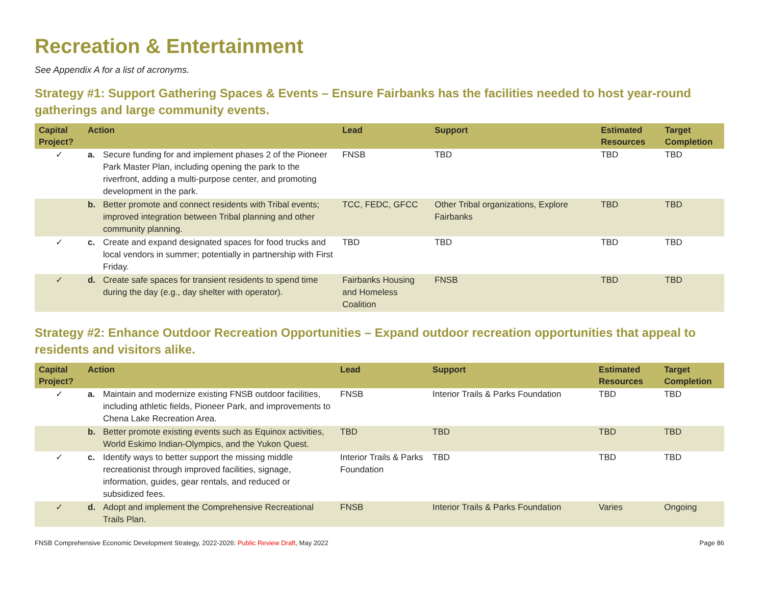Recreation & Entertainment
See Appendix A for a list of acronyms.
Strategy #1: Support Gathering Spaces & Events – Ensure Fairbanks has the facilities needed to host year-round gatherings and large community events.
| Capital Project? | Action | | Lead | Support | Estimated Resources | Target Completion |
| --- | --- | --- | --- | --- | --- | --- |
| ✓ | a. | Secure funding for and implement phases 2 of the Pioneer Park Master Plan, including opening the park to the riverfront, adding a multi-purpose center, and promoting development in the park. | FNSB | TBD | TBD | TBD |
| | b. | Better promote and connect residents with Tribal events; improved integration between Tribal planning and other community planning. | TCC, FEDC, GFCC | Other Tribal organizations, Explore Fairbanks | TBD | TBD |
| ✓ | c. | Create and expand designated spaces for food trucks and local vendors in summer; potentially in partnership with First Friday. | TBD | TBD | TBD | TBD |
| ✓ | d. | Create safe spaces for transient residents to spend time during the day (e.g., day shelter with operator). | Fairbanks Housing and Homeless Coalition | FNSB | TBD | TBD |
Strategy #2: Enhance Outdoor Recreation Opportunities – Expand outdoor recreation opportunities that appeal to residents and visitors alike.
| Capital Project? | Action | | Lead | Support | Estimated Resources | Target Completion |
| --- | --- | --- | --- | --- | --- | --- |
| ✓ | a. | Maintain and modernize existing FNSB outdoor facilities, including athletic fields, Pioneer Park, and improvements to Chena Lake Recreation Area. | FNSB | Interior Trails & Parks Foundation | TBD | TBD |
| | b. | Better promote existing events such as Equinox activities, World Eskimo Indian-Olympics, and the Yukon Quest. | TBD | TBD | TBD | TBD |
| ✓ | c. | Identify ways to better support the missing middle recreationist through improved facilities, signage, information, guides, gear rentals, and reduced or subsidized fees. | Interior Trails & Parks Foundation | TBD | TBD | TBD |
| ✓ | d. | Adopt and implement the Comprehensive Recreational Trails Plan. | FNSB | Interior Trails & Parks Foundation | Varies | Ongoing |
FNSB Comprehensive Economic Development Strategy, 2022-2026: Public Review Draft, May 2022 Page 86